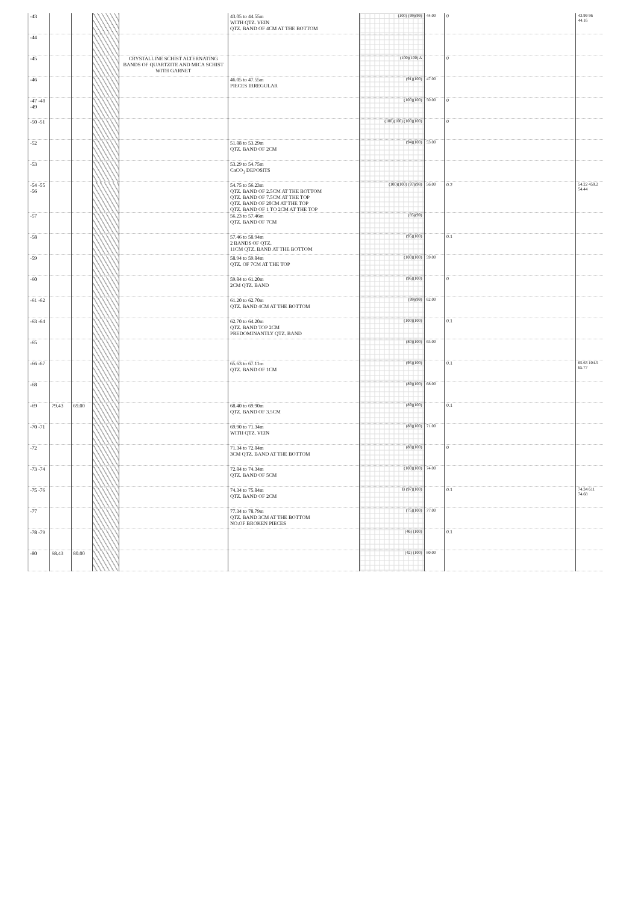| -43 | | | | | 43.05 to 44.55m WITH QTZ. VEIN QTZ. BAND OF 4CM AT THE BOTTOM | (100) (99)(99) | 44.00 | 0 | 43.99 96 44.16 |
| -44 | | | | | | | | | |
| -45 | | | | CRYSTALLINE SCHIST ALTERNATING BANDS OF QUARTZITE AND MICA SCHIST WITH GARNET | | (100)(100) A | | 0 | |
| -46 | | | | | 46.05 to 47.55m PIECES IRREGULAR | (91)(100) | 47.00 | | |
| -47 -48 -49 | | | | | | (100)(100) | 50.00 | 0 | |
| -50 -51 | | | | | | (100)(100) (100)(100) | | 0 | |
| -52 | | | | | 51.88 to 53.29m QTZ. BAND OF 2CM | (94)(100) | 53.00 | | |
| -53 | | | | | 53.29 to 54.75m CaCO<sub>3</sub> DEPOSITS | | | | |
| -54 -55 -56 | | | | | 54.75 to 56.23m QTZ. BAND OF 2.5CM AT THE BOTTOM QTZ. BAND OF 7.5CM AT THE TOP QTZ. BAND OF 20CM AT THE TOP QTZ. BAND OF 1 TO 2CM AT THE TOP | (100)(100) (97)(98) | 56.00 | 0.2 | 54.22 459.2 54.44 |
| -57 | | | | | 56.23 to 57.46m QTZ. BAND OF 7CM | (85)(99) | | | |
| -58 | | | | | 57.46 to 58.94m 2 BANDS OF QTZ. 11CM QTZ. BAND AT THE BOTTOM | (95)(100) | | 0.1 | |
| -59 | | | | | 58.94 to 59.84m QTZ. OF 7CM AT THE TOP | (100)(100) | 59.00 | | |
| -60 | | | | | 59.84 to 61.20m 2CM QTZ. BAND | (96)(100) | | 0 | |
| -61 -62 | | | | | 61.20 to 62.70m QTZ. BAND 4CM AT THE BOTTOM | (99)(99) | 62.00 | | |
| -63 -64 | | | | | 62.70 to 64.20m QTZ. BAND TOP 2CM PREDOMINANTLY QTZ. BAND | (100)(100) | | 0.1 | |
| -65 | | | | | | (80)(100) | 65.00 | | |
| -66 -67 | | | | | 65.63 to 67.11m QTZ. BAND OF 1CM | (95)(100) | | 0.1 | 65.63 104.5 65.77 |
| -68 | | | | | | (89)(100) | 68.00 | | |
| -69 | 79.43 | 69.00 | | | 68.40 to 69.90m QTZ. BAND OF 3.5CM | (89)(100) | | 0.1 | |
| -70 -71 | | | | | 69.90 to 71.34m WITH QTZ. VEIN | (88)(100) | 71.00 | | |
| -72 | | | | | 71.34 to 72.84m 3CM QTZ. BAND AT THE BOTTOM | (88)(100) | | 0 | |
| -73 -74 | | | | | 72.84 to 74.34m QTZ. BAND OF 5CM | (100)(100) | 74.00 | | |
| -75 -76 | | | | | 74.34 to 75.84m QTZ. BAND OF 2CM | B (97)(100) | | 0.1 | 74.34 611 74.68 |
| -77 | | | | | 77.34 to 78.79m QTZ. BAND 3CM AT THE BOTTOM NO.OF BROKEN PIECES | (75)(100) | 77.00 | | |
| -78 -79 | | | | | | (46) (100) | | 0.1 | |
| -80 | 68.43 | 80.00 | | | | (42) (100) | 80.00 | | |